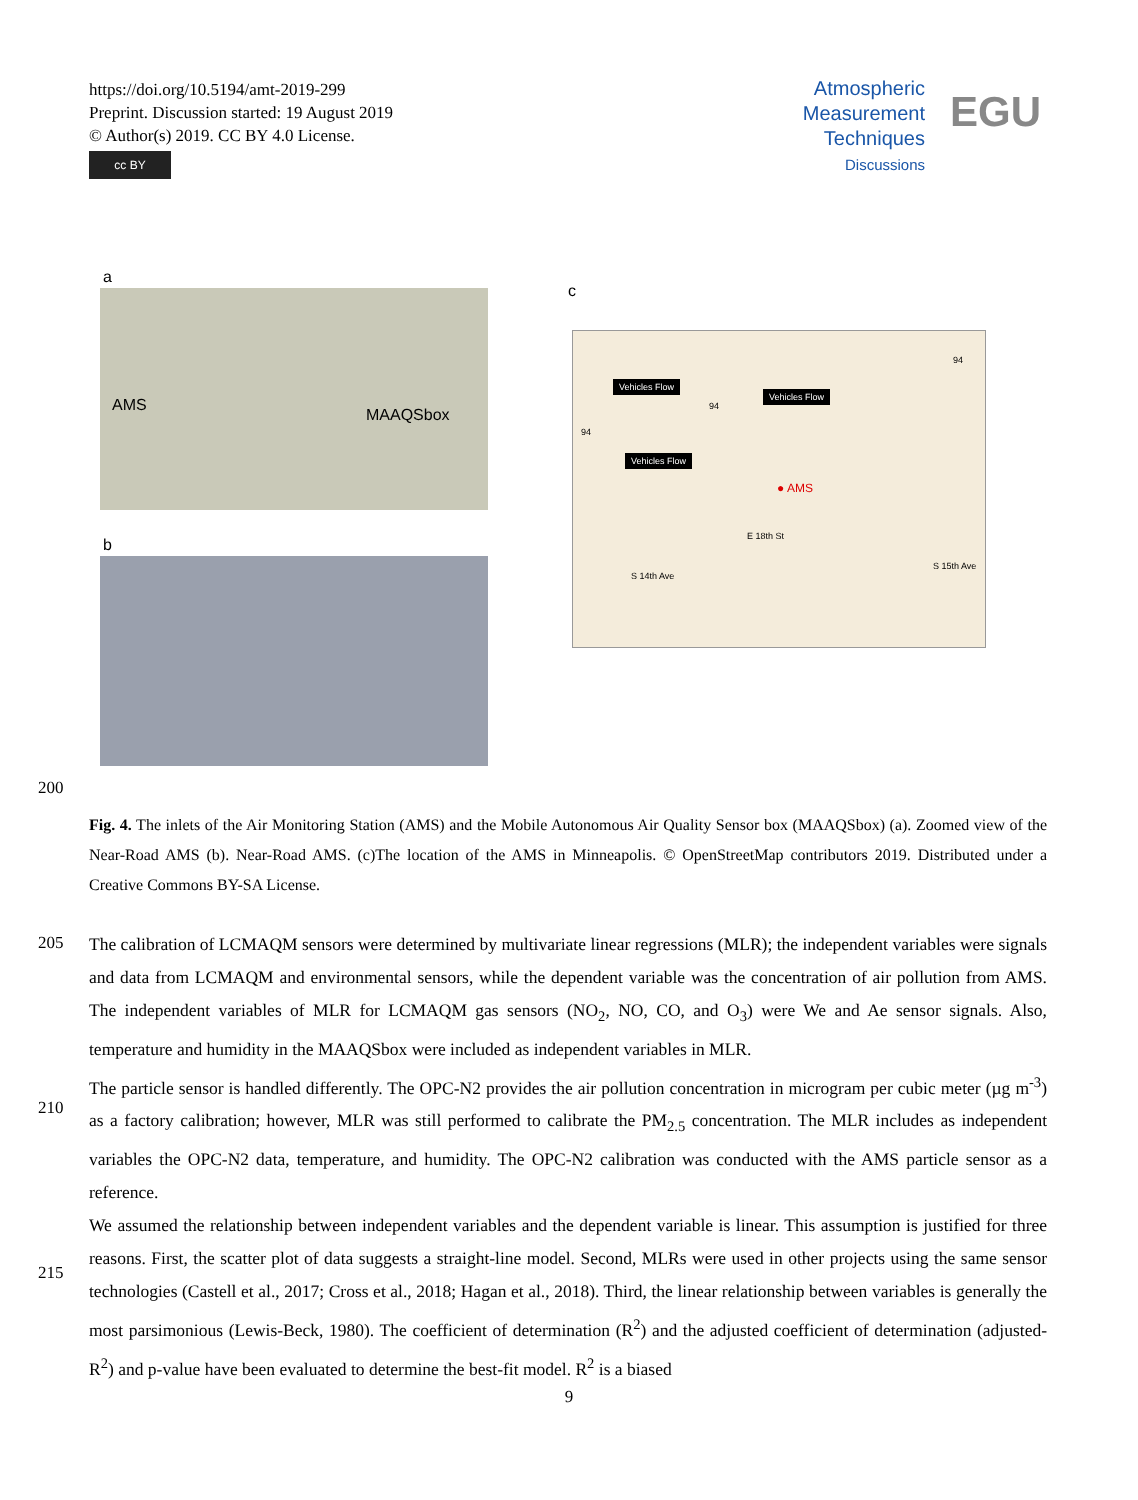https://doi.org/10.5194/amt-2019-299
Preprint. Discussion started: 19 August 2019
© Author(s) 2019. CC BY 4.0 License.
cc BY
Atmospheric
Measurement
Techniques
Discussions
EGU
a
AMS
MAAQSbox
b
c
Vehicles Flow
Vehicles Flow
Vehicles Flow
● AMS
E 18th St
S 14th Ave
S 15th Ave
94
94
94
200
Fig. 4. The inlets of the Air Monitoring Station (AMS) and the Mobile Autonomous Air Quality Sensor box (MAAQSbox) (a). Zoomed view of the Near-Road AMS (b). Near-Road AMS. (c)The location of the AMS in Minneapolis. © OpenStreetMap contributors 2019. Distributed under a Creative Commons BY-SA License.
205
210
215
The calibration of LCMAQM sensors were determined by multivariate linear regressions (MLR); the independent variables were signals and data from LCMAQM and environmental sensors, while the dependent variable was the concentration of air pollution from AMS. The independent variables of MLR for LCMAQM gas sensors (NO<sub>2</sub>, NO, CO, and O<sub>3</sub>) were We and Ae sensor signals. Also, temperature and humidity in the MAAQSbox were included as independent variables in MLR.
The particle sensor is handled differently. The OPC-N2 provides the air pollution concentration in microgram per cubic meter (µg m<sup>-3</sup>) as a factory calibration; however, MLR was still performed to calibrate the PM<sub>2.5</sub> concentration. The MLR includes as independent variables the OPC-N2 data, temperature, and humidity. The OPC-N2 calibration was conducted with the AMS particle sensor as a reference.
We assumed the relationship between independent variables and the dependent variable is linear. This assumption is justified for three reasons. First, the scatter plot of data suggests a straight-line model. Second, MLRs were used in other projects using the same sensor technologies (Castell et al., 2017; Cross et al., 2018; Hagan et al., 2018). Third, the linear relationship between variables is generally the most parsimonious (Lewis-Beck, 1980). The coefficient of determination (R<sup>2</sup>) and the adjusted coefficient of determination (adjusted-R<sup>2</sup>) and p-value have been evaluated to determine the best-fit model. R<sup>2</sup> is a biased
9